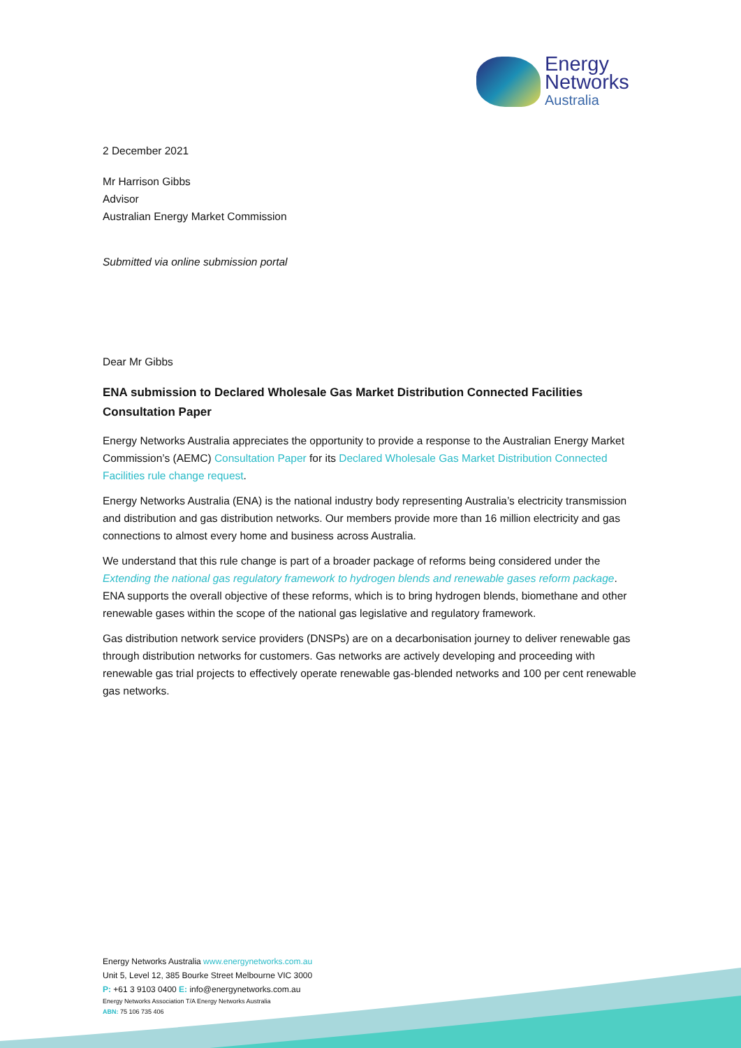Energy
Networks
Australia
2 December 2021
Mr Harrison Gibbs
Advisor
Australian Energy Market Commission
Submitted via online submission portal
Dear Mr Gibbs
ENA submission to Declared Wholesale Gas Market Distribution Connected Facilities Consultation Paper
Energy Networks Australia appreciates the opportunity to provide a response to the Australian Energy Market Commission’s (AEMC) Consultation Paper for its Declared Wholesale Gas Market Distribution Connected Facilities rule change request.
Energy Networks Australia (ENA) is the national industry body representing Australia’s electricity transmission and distribution and gas distribution networks. Our members provide more than 16 million electricity and gas connections to almost every home and business across Australia.
We understand that this rule change is part of a broader package of reforms being considered under the Extending the national gas regulatory framework to hydrogen blends and renewable gases reform package. ENA supports the overall objective of these reforms, which is to bring hydrogen blends, biomethane and other renewable gases within the scope of the national gas legislative and regulatory framework.
Gas distribution network service providers (DNSPs) are on a decarbonisation journey to deliver renewable gas through distribution networks for customers. Gas networks are actively developing and proceeding with renewable gas trial projects to effectively operate renewable gas-blended networks and 100 per cent renewable gas networks.
Energy Networks Australia www.energynetworks.com.au
Unit 5, Level 12, 385 Bourke Street Melbourne VIC 3000
P: +61 3 9103 0400 E: info@energynetworks.com.au
Energy Networks Association T/A Energy Networks Australia
ABN: 75 106 735 406